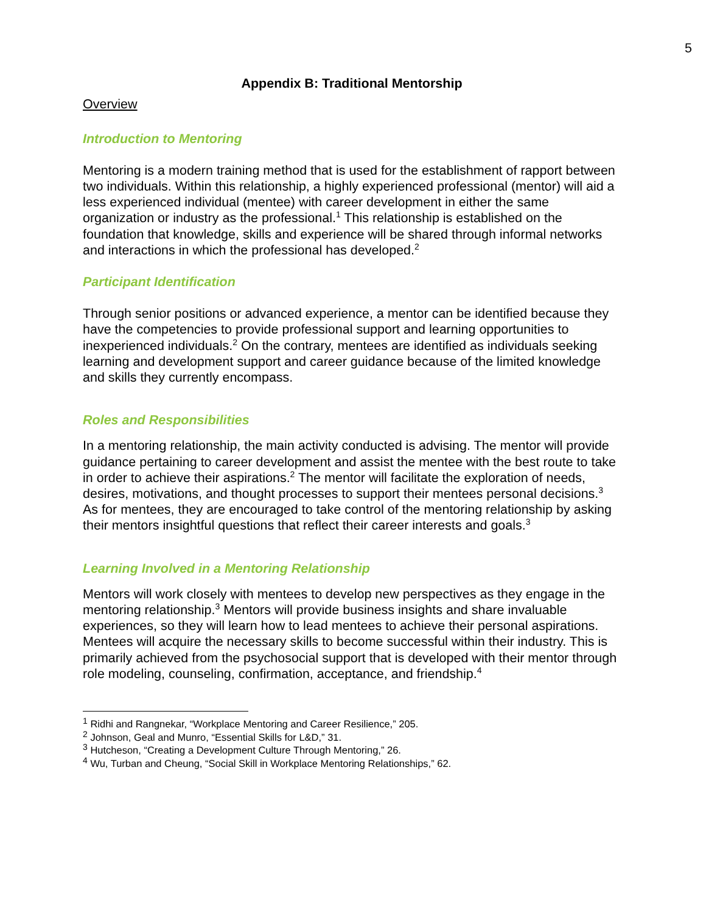5
Appendix B: Traditional Mentorship
Overview
Introduction to Mentoring
Mentoring is a modern training method that is used for the establishment of rapport between two individuals. Within this relationship, a highly experienced professional (mentor) will aid a less experienced individual (mentee) with career development in either the same organization or industry as the professional.<sup>1</sup> This relationship is established on the foundation that knowledge, skills and experience will be shared through informal networks and interactions in which the professional has developed.<sup>2</sup>
Participant Identification
Through senior positions or advanced experience, a mentor can be identified because they have the competencies to provide professional support and learning opportunities to inexperienced individuals.<sup>2</sup> On the contrary, mentees are identified as individuals seeking learning and development support and career guidance because of the limited knowledge and skills they currently encompass.
Roles and Responsibilities
In a mentoring relationship, the main activity conducted is advising. The mentor will provide guidance pertaining to career development and assist the mentee with the best route to take in order to achieve their aspirations.<sup>2</sup> The mentor will facilitate the exploration of needs, desires, motivations, and thought processes to support their mentees personal decisions.<sup>3</sup> As for mentees, they are encouraged to take control of the mentoring relationship by asking their mentors insightful questions that reflect their career interests and goals.<sup>3</sup>
Learning Involved in a Mentoring Relationship
Mentors will work closely with mentees to develop new perspectives as they engage in the mentoring relationship.<sup>3</sup> Mentors will provide business insights and share invaluable experiences, so they will learn how to lead mentees to achieve their personal aspirations.
Mentees will acquire the necessary skills to become successful within their industry. This is primarily achieved from the psychosocial support that is developed with their mentor through role modeling, counseling, confirmation, acceptance, and friendship.<sup>4</sup>
<sup>1</sup> Ridhi and Rangnekar, “Workplace Mentoring and Career Resilience,” 205.
<sup>2</sup> Johnson, Geal and Munro, “Essential Skills for L&D,” 31.
<sup>3</sup> Hutcheson, “Creating a Development Culture Through Mentoring,” 26.
<sup>4</sup> Wu, Turban and Cheung, “Social Skill in Workplace Mentoring Relationships,” 62.